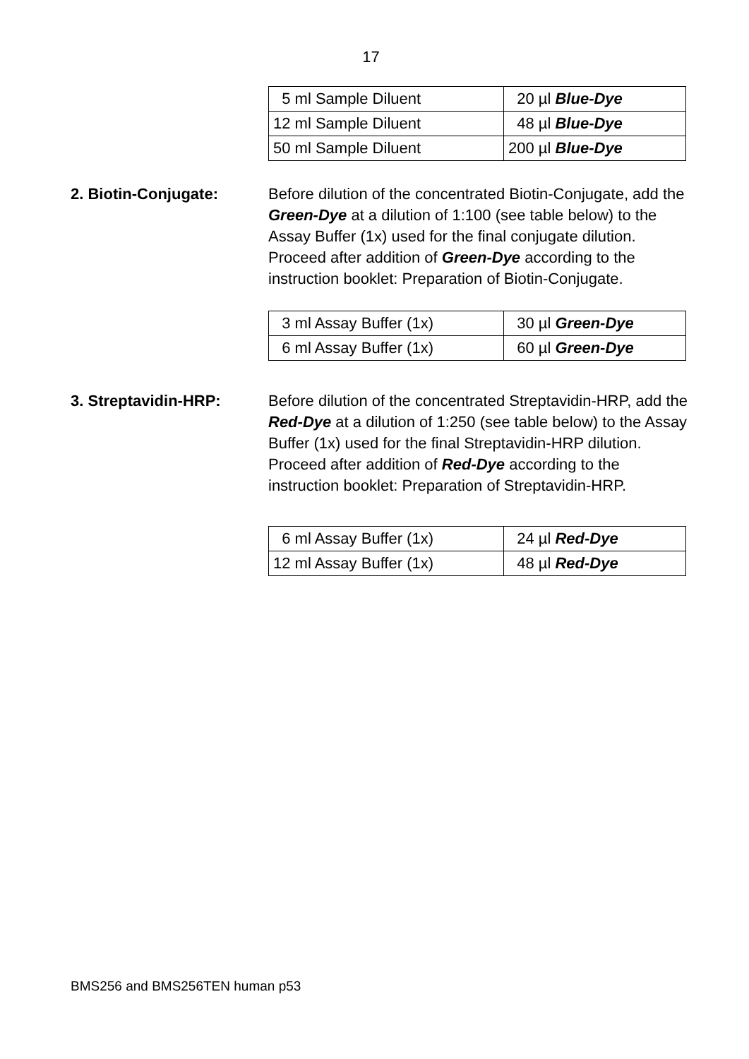17
| 5 ml Sample Diluent | 20 µl Blue-Dye |
| 12 ml Sample Diluent | 48 µl Blue-Dye |
| 50 ml Sample Diluent | 200 µl Blue-Dye |
2. Biotin-Conjugate: Before dilution of the concentrated Biotin-Conjugate, add the Green-Dye at a dilution of 1:100 (see table below) to the Assay Buffer (1x) used for the final conjugate dilution. Proceed after addition of Green-Dye according to the instruction booklet: Preparation of Biotin-Conjugate.
| 3 ml Assay Buffer (1x) | 30 µl Green-Dye |
| 6 ml Assay Buffer (1x) | 60 µl Green-Dye |
3. Streptavidin-HRP: Before dilution of the concentrated Streptavidin-HRP, add the Red-Dye at a dilution of 1:250 (see table below) to the Assay Buffer (1x) used for the final Streptavidin-HRP dilution. Proceed after addition of Red-Dye according to the instruction booklet: Preparation of Streptavidin-HRP.
| 6 ml Assay Buffer (1x) | 24 µl Red-Dye |
| 12 ml Assay Buffer (1x) | 48 µl Red-Dye |
BMS256 and BMS256TEN human p53